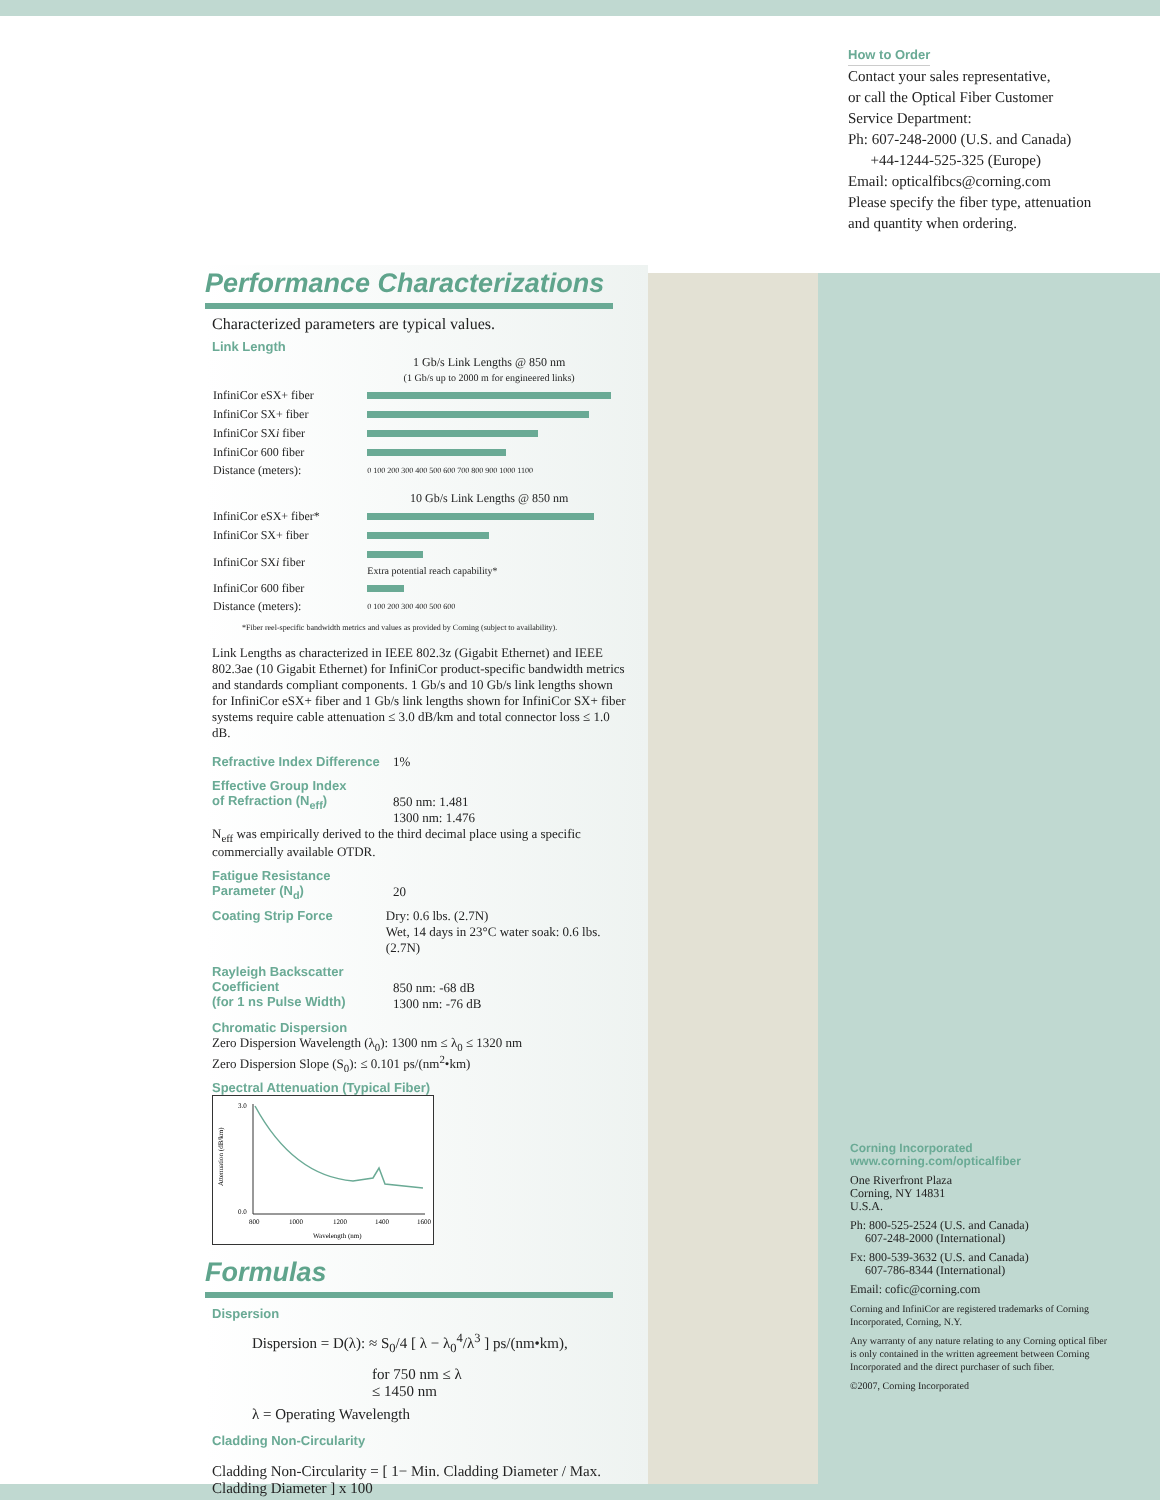How to Order
Contact your sales representative,
or call the Optical Fiber Customer
Service Department:
Ph: 607-248-2000 (U.S. and Canada)
+44-1244-525-325 (Europe)
Email: opticalfibcs@corning.com
Please specify the fiber type, attenuation
and quantity when ordering.
Performance Characterizations
Characterized parameters are typical values.
Link Length
| | 1 Gb/s Link Lengths @ 850 nm (1 Gb/s up to 2000 m for engineered links) |
| --- | --- |
| InfiniCor eSX+ fiber | |
| InfiniCor SX+ fiber | |
| InfiniCor SX i fiber | |
| InfiniCor 600 fiber | |
| Distance (meters): | 0 100 200 300 400 500 600 700 800 900 1000 1100 |
| | 10 Gb/s Link Lengths @ 850 nm |
| InfiniCor eSX+ fiber* | |
| InfiniCor SX+ fiber | |
| InfiniCor SX i fiber | Extra potential reach capability* |
| InfiniCor 600 fiber | |
| Distance (meters): | 0 100 200 300 400 500 600 |
*Fiber reel-specific bandwidth metrics and values as provided by Corning (subject to availability).
Link Lengths as characterized in IEEE 802.3z (Gigabit Ethernet) and IEEE 802.3ae (10 Gigabit Ethernet) for InfiniCor product-specific bandwidth metrics and standards compliant components. 1 Gb/s and 10 Gb/s link lengths shown for InfiniCor eSX+ fiber and 1 Gb/s link lengths shown for InfiniCor SX+ fiber systems require cable attenuation ≤ 3.0 dB/km and total connector loss ≤ 1.0 dB.
Refractive Index Difference
1%
Effective Group Index
of Refraction (N<sub>eff</sub>)
850 nm: 1.481
1300 nm: 1.476
N<sub>eff</sub> was empirically derived to the third decimal place using a specific commercially available OTDR.
Fatigue Resistance
Parameter (N<sub>d</sub>)
20
Coating Strip Force Dry: 0.6 lbs. (2.7N)
Wet, 14 days in 23°C water soak: 0.6 lbs. (2.7N)
Rayleigh Backscatter
Coefficient
(for 1 ns Pulse Width)
850 nm: -68 dB
1300 nm: -76 dB
Chromatic Dispersion
Zero Dispersion Wavelength (λ<sub>0</sub>): 1300 nm ≤ λ<sub>0</sub> ≤ 1320 nm
Zero Dispersion Slope (S<sub>0</sub>): ≤ 0.101 ps/(nm<sup>2</sup>•km)
Spectral Attenuation (Typical Fiber)
3.0
0.0
800
1000
1200
1400
1600
Wavelength (nm)
Attenuation (dB/km)
Formulas
Dispersion
Dispersion = D(λ): ≈ S<sub>0</sub>/4 [ λ − λ<sub>0</sub><sup>4</sup>/λ<sup>3</sup> ] ps/(nm•km),
for 750 nm ≤ λ ≤ 1450 nm
λ = Operating Wavelength
Cladding Non-Circularity
Cladding Non-Circularity = [ 1− Min. Cladding Diameter / Max. Cladding Diameter ] x 100
Corning Incorporated
www.corning.com/opticalfiber
One Riverfront Plaza
Corning, NY 14831
U.S.A.
Ph: 800-525-2524 (U.S. and Canada)
607-248-2000 (International)
Fx: 800-539-3632 (U.S. and Canada)
607-786-8344 (International)
Email: cofic@corning.com
Corning and InfiniCor are registered trademarks of Corning Incorporated, Corning, N.Y.
Any warranty of any nature relating to any Corning optical fiber is only contained in the written agreement between Corning Incorporated and the direct purchaser of such fiber.
©2007, Corning Incorporated